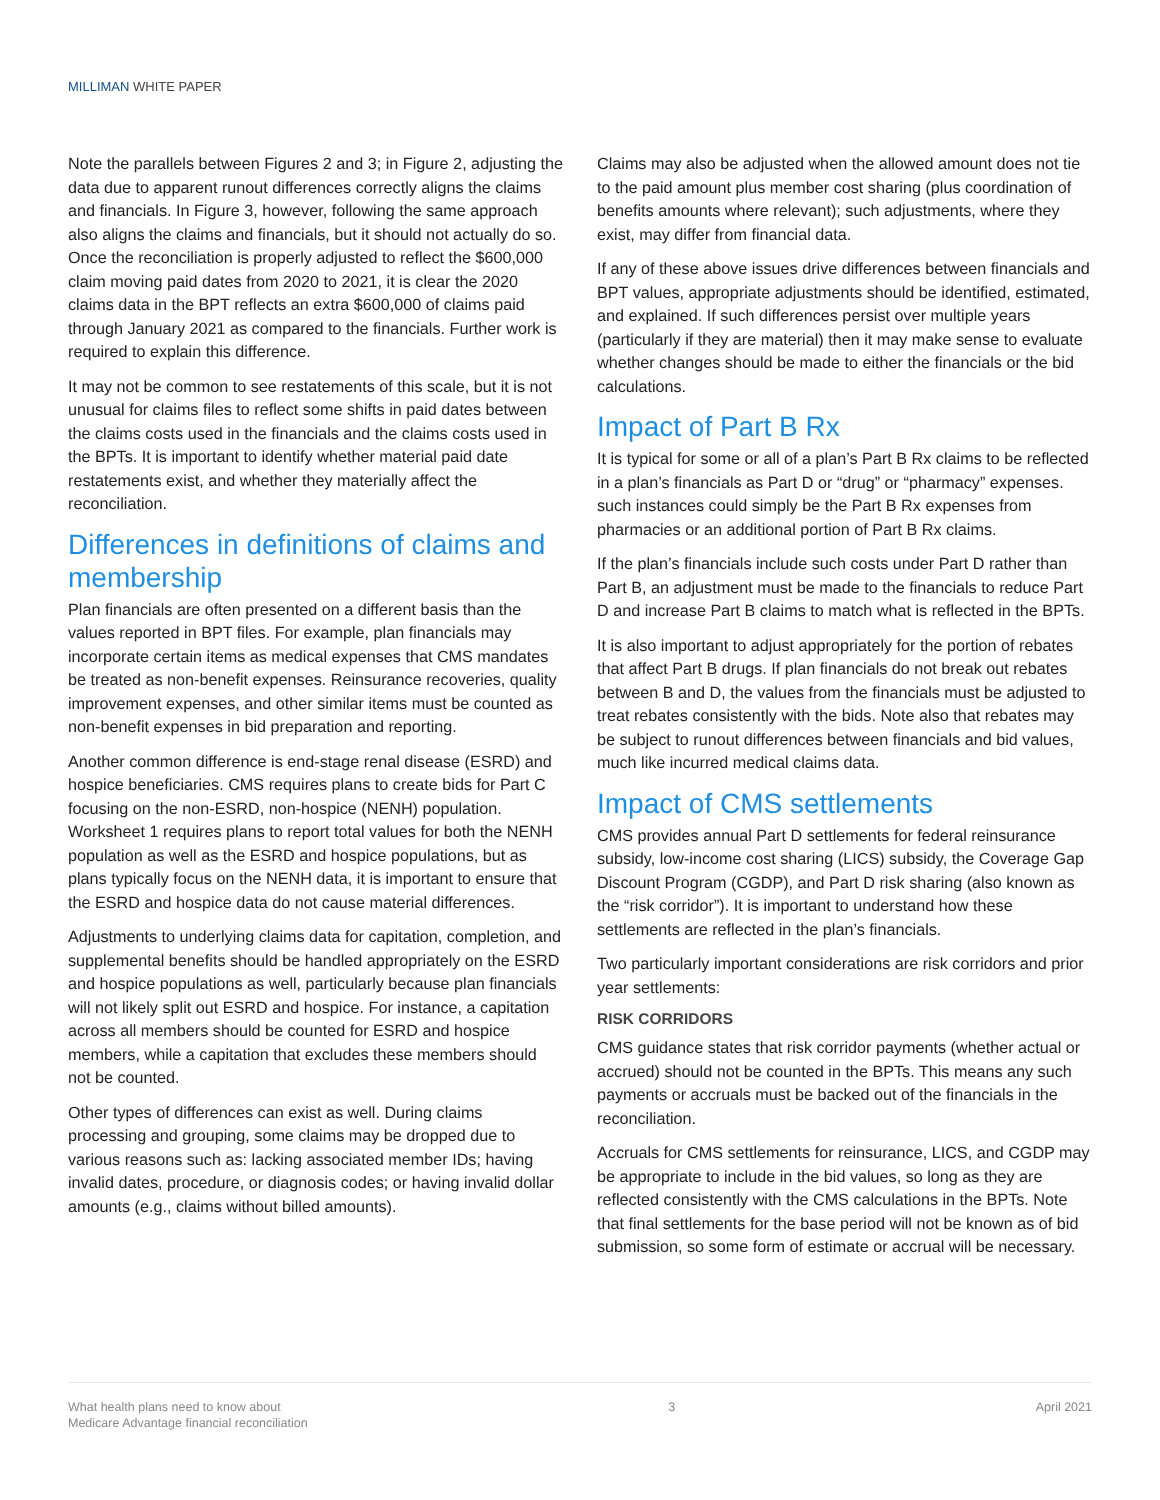MILLIMAN WHITE PAPER
Note the parallels between Figures 2 and 3; in Figure 2, adjusting the data due to apparent runout differences correctly aligns the claims and financials. In Figure 3, however, following the same approach also aligns the claims and financials, but it should not actually do so. Once the reconciliation is properly adjusted to reflect the $600,000 claim moving paid dates from 2020 to 2021, it is clear the 2020 claims data in the BPT reflects an extra $600,000 of claims paid through January 2021 as compared to the financials. Further work is required to explain this difference.
It may not be common to see restatements of this scale, but it is not unusual for claims files to reflect some shifts in paid dates between the claims costs used in the financials and the claims costs used in the BPTs. It is important to identify whether material paid date restatements exist, and whether they materially affect the reconciliation.
Differences in definitions of claims and membership
Plan financials are often presented on a different basis than the values reported in BPT files. For example, plan financials may incorporate certain items as medical expenses that CMS mandates be treated as non-benefit expenses. Reinsurance recoveries, quality improvement expenses, and other similar items must be counted as non-benefit expenses in bid preparation and reporting.
Another common difference is end-stage renal disease (ESRD) and hospice beneficiaries. CMS requires plans to create bids for Part C focusing on the non-ESRD, non-hospice (NENH) population. Worksheet 1 requires plans to report total values for both the NENH population as well as the ESRD and hospice populations, but as plans typically focus on the NENH data, it is important to ensure that the ESRD and hospice data do not cause material differences.
Adjustments to underlying claims data for capitation, completion, and supplemental benefits should be handled appropriately on the ESRD and hospice populations as well, particularly because plan financials will not likely split out ESRD and hospice. For instance, a capitation across all members should be counted for ESRD and hospice members, while a capitation that excludes these members should not be counted.
Other types of differences can exist as well. During claims processing and grouping, some claims may be dropped due to various reasons such as: lacking associated member IDs; having invalid dates, procedure, or diagnosis codes; or having invalid dollar amounts (e.g., claims without billed amounts).
Claims may also be adjusted when the allowed amount does not tie to the paid amount plus member cost sharing (plus coordination of benefits amounts where relevant); such adjustments, where they exist, may differ from financial data.
If any of these above issues drive differences between financials and BPT values, appropriate adjustments should be identified, estimated, and explained. If such differences persist over multiple years (particularly if they are material) then it may make sense to evaluate whether changes should be made to either the financials or the bid calculations.
Impact of Part B Rx
It is typical for some or all of a plan’s Part B Rx claims to be reflected in a plan’s financials as Part D or “drug” or “pharmacy” expenses. such instances could simply be the Part B Rx expenses from pharmacies or an additional portion of Part B Rx claims.
If the plan’s financials include such costs under Part D rather than Part B, an adjustment must be made to the financials to reduce Part D and increase Part B claims to match what is reflected in the BPTs.
It is also important to adjust appropriately for the portion of rebates that affect Part B drugs. If plan financials do not break out rebates between B and D, the values from the financials must be adjusted to treat rebates consistently with the bids. Note also that rebates may be subject to runout differences between financials and bid values, much like incurred medical claims data.
Impact of CMS settlements
CMS provides annual Part D settlements for federal reinsurance subsidy, low-income cost sharing (LICS) subsidy, the Coverage Gap Discount Program (CGDP), and Part D risk sharing (also known as the “risk corridor”). It is important to understand how these settlements are reflected in the plan’s financials.
Two particularly important considerations are risk corridors and prior year settlements:
RISK CORRIDORS
CMS guidance states that risk corridor payments (whether actual or accrued) should not be counted in the BPTs. This means any such payments or accruals must be backed out of the financials in the reconciliation.
Accruals for CMS settlements for reinsurance, LICS, and CGDP may be appropriate to include in the bid values, so long as they are reflected consistently with the CMS calculations in the BPTs. Note that final settlements for the base period will not be known as of bid submission, so some form of estimate or accrual will be necessary.
What health plans need to know about
Medicare Advantage financial reconciliation
3 April 2021